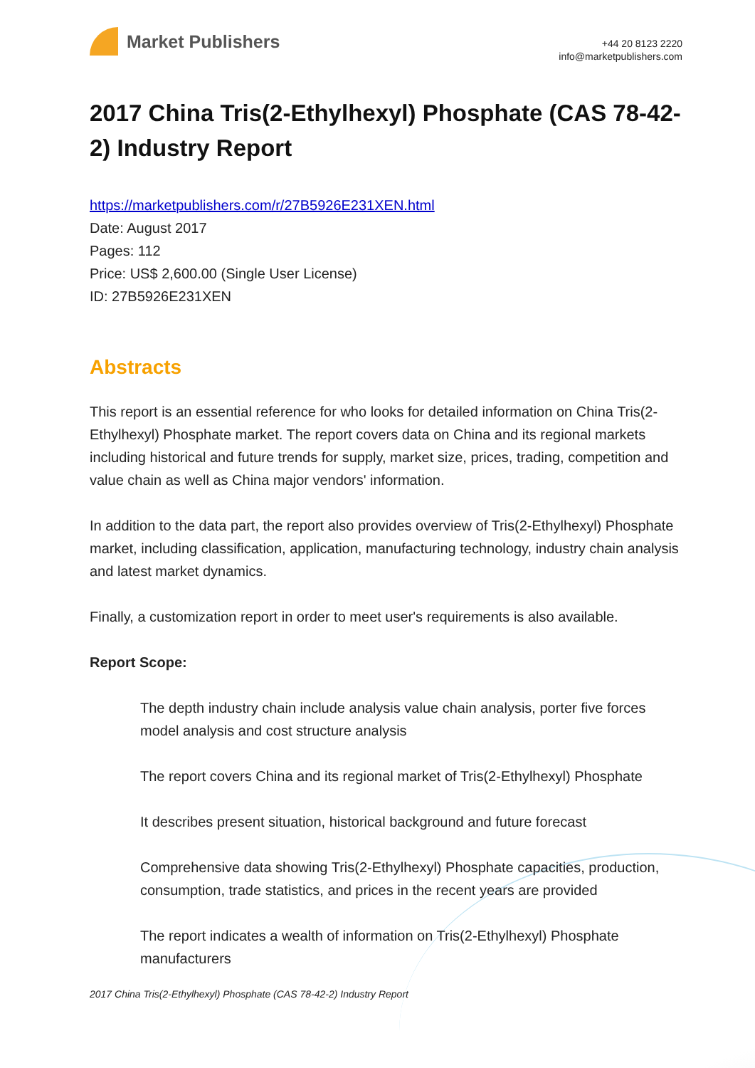Market Publishers
+44 20 8123 2220
info@marketpublishers.com
2017 China Tris(2-Ethylhexyl) Phosphate (CAS 78-42-2) Industry Report
https://marketpublishers.com/r/27B5926E231XEN.html
Date: August 2017
Pages: 112
Price: US$ 2,600.00 (Single User License)
ID: 27B5926E231XEN
Abstracts
This report is an essential reference for who looks for detailed information on China Tris(2-Ethylhexyl) Phosphate market. The report covers data on China and its regional markets including historical and future trends for supply, market size, prices, trading, competition and value chain as well as China major vendors' information.
In addition to the data part, the report also provides overview of Tris(2-Ethylhexyl) Phosphate market, including classification, application, manufacturing technology, industry chain analysis and latest market dynamics.
Finally, a customization report in order to meet user's requirements is also available.
Report Scope:
The depth industry chain include analysis value chain analysis, porter five forces model analysis and cost structure analysis
The report covers China and its regional market of Tris(2-Ethylhexyl) Phosphate
It describes present situation, historical background and future forecast
Comprehensive data showing Tris(2-Ethylhexyl) Phosphate capacities, production, consumption, trade statistics, and prices in the recent years are provided
The report indicates a wealth of information on Tris(2-Ethylhexyl) Phosphate manufacturers
2017 China Tris(2-Ethylhexyl) Phosphate (CAS 78-42-2) Industry Report